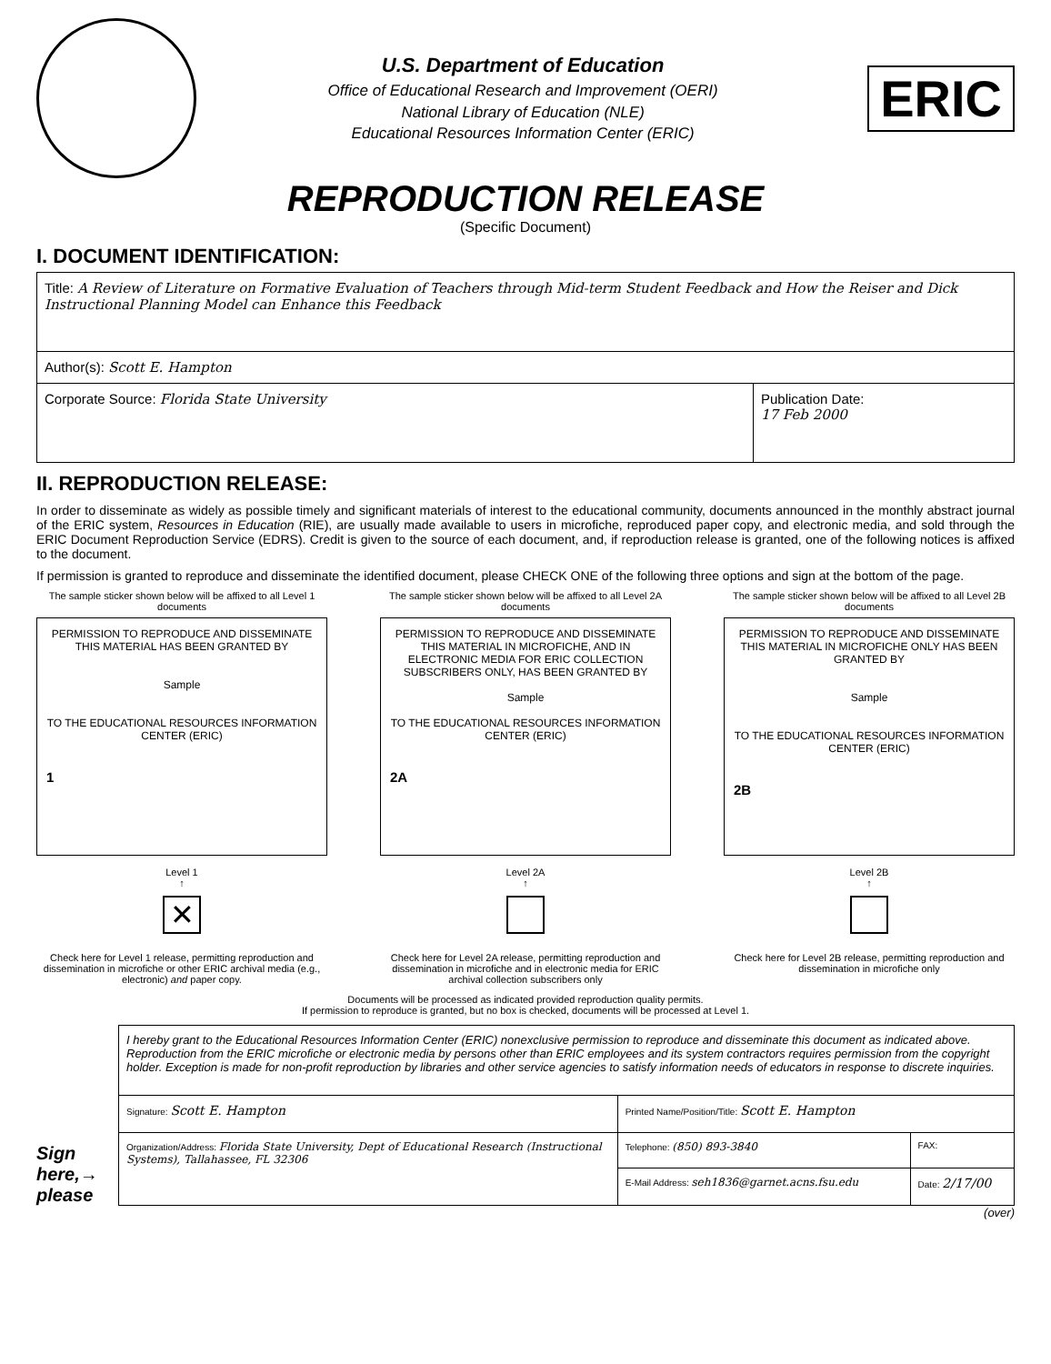U.S. Department of Education
Office of Educational Research and Improvement (OERI)
National Library of Education (NLE)
Educational Resources Information Center (ERIC)
ERIC
REPRODUCTION RELEASE
(Specific Document)
I. DOCUMENT IDENTIFICATION:
| Title: A Review of Literature on Formative Evaluation of Teachers through Mid-term Student Feedback and How the Reiser and Dick Instructional Planning Model can Enhance this Feedback | |
| Author(s): Scott E. Hampton | |
| Corporate Source: Florida State University | Publication Date: 17 Feb 2000 |
II. REPRODUCTION RELEASE:
In order to disseminate as widely as possible timely and significant materials of interest to the educational community, documents announced in the monthly abstract journal of the ERIC system, Resources in Education (RIE), are usually made available to users in microfiche, reproduced paper copy, and electronic media, and sold through the ERIC Document Reproduction Service (EDRS). Credit is given to the source of each document, and, if reproduction release is granted, one of the following notices is affixed to the document.
If permission is granted to reproduce and disseminate the identified document, please CHECK ONE of the following three options and sign at the bottom of the page.
The sample sticker shown below will be affixed to all Level 1 documents
PERMISSION TO REPRODUCE AND DISSEMINATE THIS MATERIAL HAS BEEN GRANTED BY
Sample
TO THE EDUCATIONAL RESOURCES INFORMATION CENTER (ERIC)
1
Level 1
↑
✕
Check here for Level 1 release, permitting reproduction and dissemination in microfiche or other ERIC archival media (e.g., electronic) and paper copy.
The sample sticker shown below will be affixed to all Level 2A documents
PERMISSION TO REPRODUCE AND DISSEMINATE THIS MATERIAL IN MICROFICHE, AND IN ELECTRONIC MEDIA FOR ERIC COLLECTION SUBSCRIBERS ONLY, HAS BEEN GRANTED BY
Sample
TO THE EDUCATIONAL RESOURCES INFORMATION CENTER (ERIC)
2A
Level 2A
↑
Check here for Level 2A release, permitting reproduction and dissemination in microfiche and in electronic media for ERIC archival collection subscribers only
The sample sticker shown below will be affixed to all Level 2B documents
PERMISSION TO REPRODUCE AND DISSEMINATE THIS MATERIAL IN MICROFICHE ONLY HAS BEEN GRANTED BY
Sample
TO THE EDUCATIONAL RESOURCES INFORMATION CENTER (ERIC)
2B
Level 2B
↑
Check here for Level 2B release, permitting reproduction and dissemination in microfiche only
Documents will be processed as indicated provided reproduction quality permits.
If permission to reproduce is granted, but no box is checked, documents will be processed at Level 1.
Sign here,→ please
| I hereby grant to the Educational Resources Information Center (ERIC) nonexclusive permission to reproduce and disseminate this document as indicated above. Reproduction from the ERIC microfiche or electronic media by persons other than ERIC employees and its system contractors requires permission from the copyright holder. Exception is made for non-profit reproduction by libraries and other service agencies to satisfy information needs of educators in response to discrete inquiries. | | |
| Signature: Scott E. Hampton | Printed Name/Position/Title: Scott E. Hampton | |
| Organization/Address: Florida State University, Dept of Educational Research (Instructional Systems), Tallahassee, FL 32306 | Telephone: (850) 893-3840 | FAX: |
| | E-Mail Address: seh1836@garnet.acns.fsu.edu | Date: 2/17/00 |
(over)